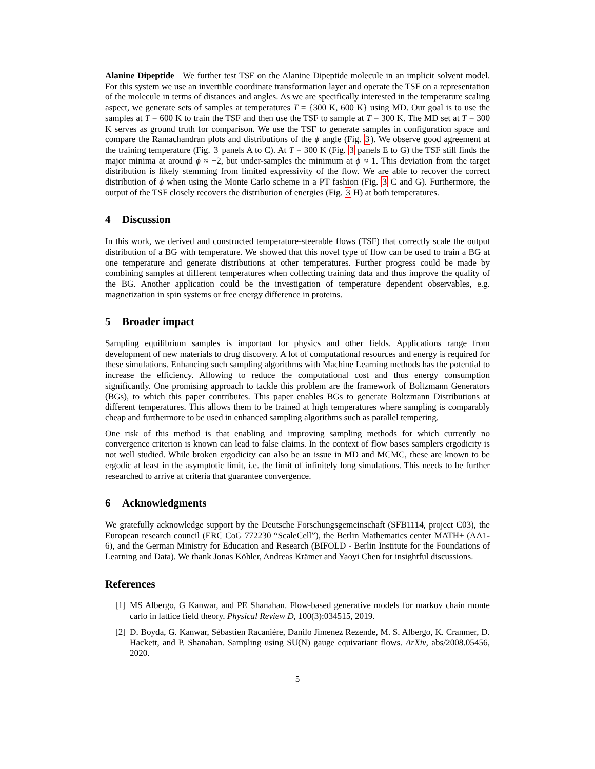Alanine Dipeptide We further test TSF on the Alanine Dipeptide molecule in an implicit solvent model. For this system we use an invertible coordinate transformation layer and operate the TSF on a representation of the molecule in terms of distances and angles. As we are specifically interested in the temperature scaling aspect, we generate sets of samples at temperatures T = {300 K, 600 K} using MD. Our goal is to use the samples at T = 600 K to train the TSF and then use the TSF to sample at T = 300 K. The MD set at T = 300 K serves as ground truth for comparison. We use the TSF to generate samples in configuration space and compare the Ramachandran plots and distributions of the ϕ angle (Fig. 3). We observe good agreement at the training temperature (Fig. 3 panels A to C). At T = 300 K (Fig. 3 panels E to G) the TSF still finds the major minima at around ϕ ≈ −2, but under-samples the minimum at ϕ ≈ 1. This deviation from the target distribution is likely stemming from limited expressivity of the flow. We are able to recover the correct distribution of ϕ when using the Monte Carlo scheme in a PT fashion (Fig. 3 C and G). Furthermore, the output of the TSF closely recovers the distribution of energies (Fig. 3 H) at both temperatures.
4 Discussion
In this work, we derived and constructed temperature-steerable flows (TSF) that correctly scale the output distribution of a BG with temperature. We showed that this novel type of flow can be used to train a BG at one temperature and generate distributions at other temperatures. Further progress could be made by combining samples at different temperatures when collecting training data and thus improve the quality of the BG. Another application could be the investigation of temperature dependent observables, e.g. magnetization in spin systems or free energy difference in proteins.
5 Broader impact
Sampling equilibrium samples is important for physics and other fields. Applications range from development of new materials to drug discovery. A lot of computational resources and energy is required for these simulations. Enhancing such sampling algorithms with Machine Learning methods has the potential to increase the efficiency. Allowing to reduce the computational cost and thus energy consumption significantly. One promising approach to tackle this problem are the framework of Boltzmann Generators (BGs), to which this paper contributes. This paper enables BGs to generate Boltzmann Distributions at different temperatures. This allows them to be trained at high temperatures where sampling is comparably cheap and furthermore to be used in enhanced sampling algorithms such as parallel tempering.
One risk of this method is that enabling and improving sampling methods for which currently no convergence criterion is known can lead to false claims. In the context of flow bases samplers ergodicity is not well studied. While broken ergodicity can also be an issue in MD and MCMC, these are known to be ergodic at least in the asymptotic limit, i.e. the limit of infinitely long simulations. This needs to be further researched to arrive at criteria that guarantee convergence.
6 Acknowledgments
We gratefully acknowledge support by the Deutsche Forschungsgemeinschaft (SFB1114, project C03), the European research council (ERC CoG 772230 “ScaleCell”), the Berlin Mathematics center MATH+ (AA1-6), and the German Ministry for Education and Research (BIFOLD - Berlin Institute for the Foundations of Learning and Data). We thank Jonas Köhler, Andreas Krämer and Yaoyi Chen for insightful discussions.
References
[1] MS Albergo, G Kanwar, and PE Shanahan. Flow-based generative models for markov chain monte carlo in lattice field theory. Physical Review D, 100(3):034515, 2019.
[2] D. Boyda, G. Kanwar, Sébastien Racanière, Danilo Jimenez Rezende, M. S. Albergo, K. Cranmer, D. Hackett, and P. Shanahan. Sampling using SU(N) gauge equivariant flows. ArXiv, abs/2008.05456, 2020.
5